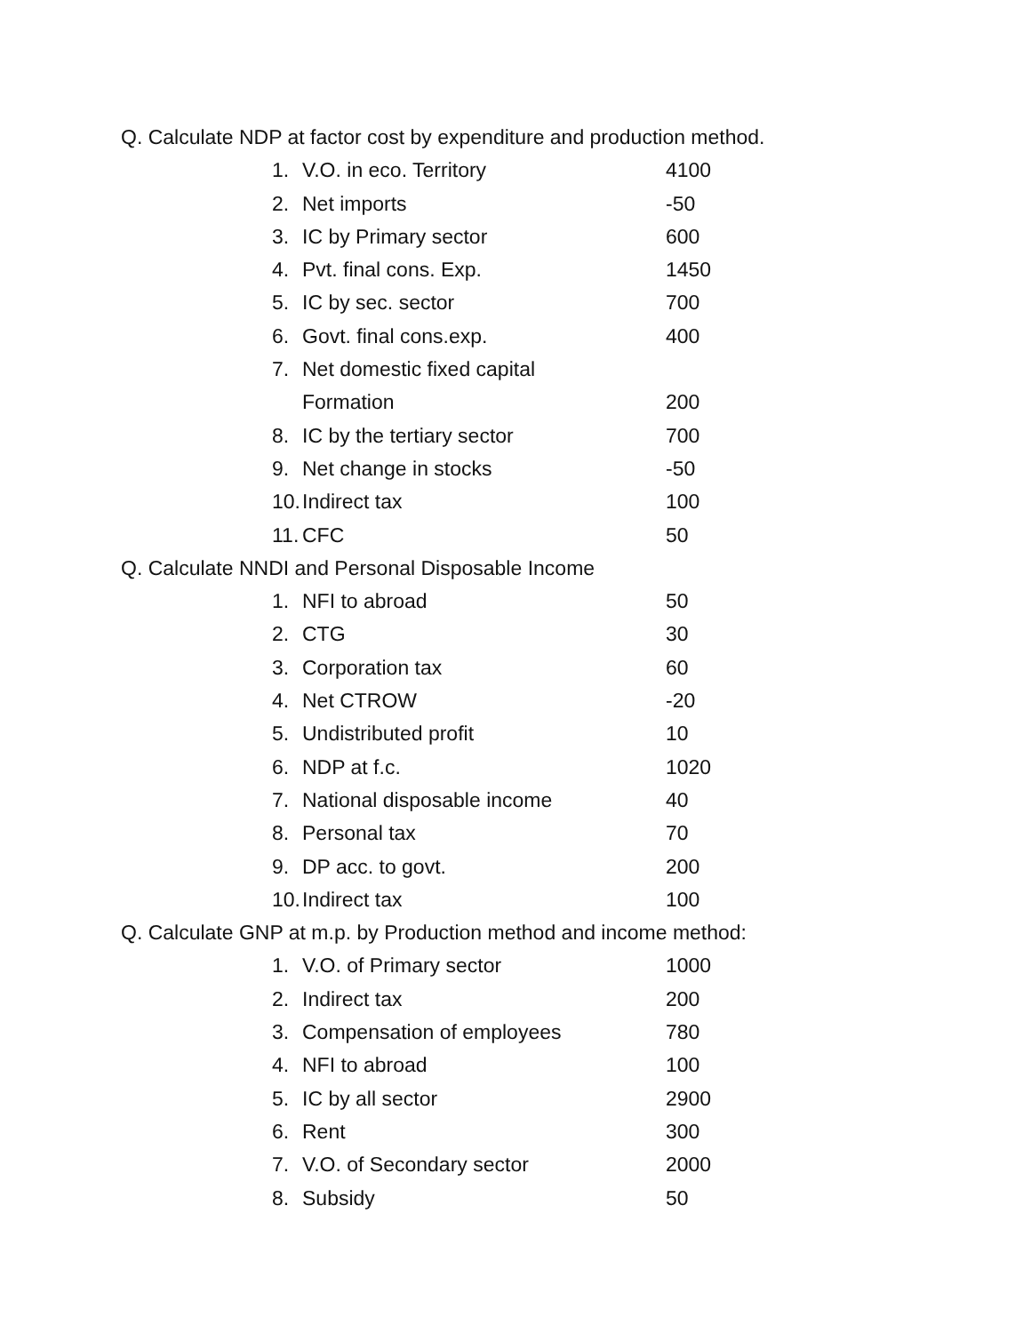Q. Calculate NDP at factor cost by expenditure and production method.
1. V.O. in eco. Territory 4100
2. Net imports -50
3. IC by Primary sector 600
4. Pvt. final cons. Exp. 1450
5. IC by sec. sector 700
6. Govt. final cons.exp. 400
7. Net domestic fixed capital
Formation 200
8. IC by the tertiary sector 700
9. Net change in stocks -50
10. Indirect tax 100
11. CFC 50
Q. Calculate NNDI and Personal Disposable Income
1. NFI to abroad 50
2. CTG 30
3. Corporation tax 60
4. Net CTROW -20
5. Undistributed profit 10
6. NDP at f.c. 1020
7. National disposable income 40
8. Personal tax 70
9. DP acc. to govt. 200
10. Indirect tax 100
Q. Calculate GNP at m.p. by Production method and income method:
1. V.O. of Primary sector 1000
2. Indirect tax 200
3. Compensation of employees 780
4. NFI to abroad 100
5. IC by all sector 2900
6. Rent 300
7. V.O. of Secondary sector 2000
8. Subsidy 50